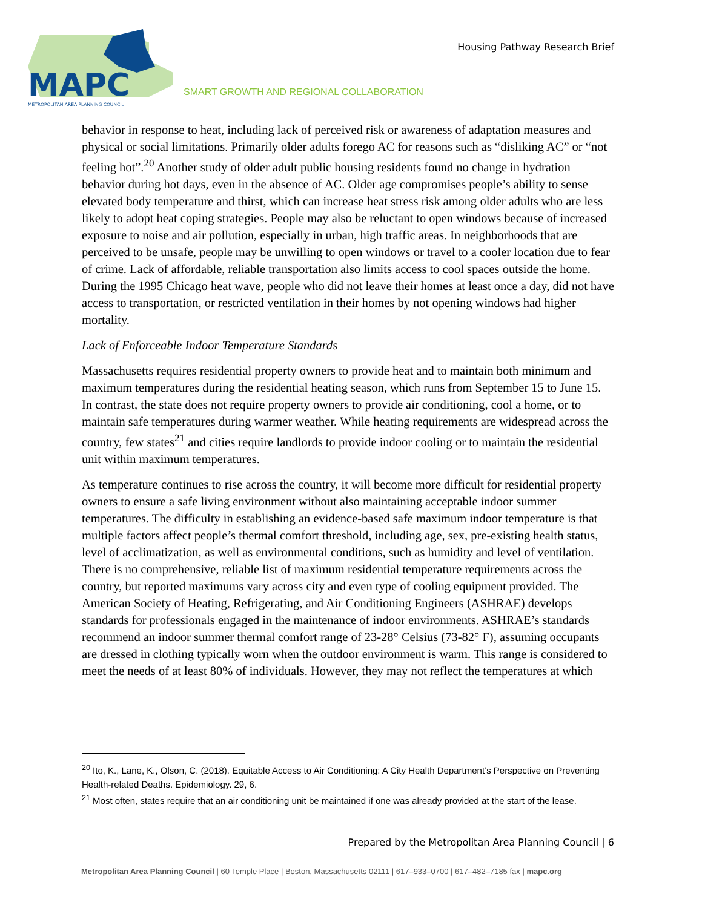MAPC
METROPOLITAN AREA PLANNING COUNCIL
Housing Pathway Research Brief
SMART GROWTH AND REGIONAL COLLABORATION
behavior in response to heat, including lack of perceived risk or awareness of adaptation measures and physical or social limitations. Primarily older adults forego AC for reasons such as “disliking AC” or “not feeling hot”.<sup>20</sup> Another study of older adult public housing residents found no change in hydration behavior during hot days, even in the absence of AC. Older age compromises people’s ability to sense elevated body temperature and thirst, which can increase heat stress risk among older adults who are less likely to adopt heat coping strategies. People may also be reluctant to open windows because of increased exposure to noise and air pollution, especially in urban, high traffic areas. In neighborhoods that are perceived to be unsafe, people may be unwilling to open windows or travel to a cooler location due to fear of crime. Lack of affordable, reliable transportation also limits access to cool spaces outside the home. During the 1995 Chicago heat wave, people who did not leave their homes at least once a day, did not have access to transportation, or restricted ventilation in their homes by not opening windows had higher mortality.
Lack of Enforceable Indoor Temperature Standards
Massachusetts requires residential property owners to provide heat and to maintain both minimum and maximum temperatures during the residential heating season, which runs from September 15 to June 15. In contrast, the state does not require property owners to provide air conditioning, cool a home, or to maintain safe temperatures during warmer weather. While heating requirements are widespread across the country, few states<sup>21</sup> and cities require landlords to provide indoor cooling or to maintain the residential unit within maximum temperatures.
As temperature continues to rise across the country, it will become more difficult for residential property owners to ensure a safe living environment without also maintaining acceptable indoor summer temperatures. The difficulty in establishing an evidence-based safe maximum indoor temperature is that multiple factors affect people’s thermal comfort threshold, including age, sex, pre-existing health status, level of acclimatization, as well as environmental conditions, such as humidity and level of ventilation. There is no comprehensive, reliable list of maximum residential temperature requirements across the country, but reported maximums vary across city and even type of cooling equipment provided. The American Society of Heating, Refrigerating, and Air Conditioning Engineers (ASHRAE) develops standards for professionals engaged in the maintenance of indoor environments. ASHRAE’s standards recommend an indoor summer thermal comfort range of 23-28° Celsius (73-82° F), assuming occupants are dressed in clothing typically worn when the outdoor environment is warm. This range is considered to meet the needs of at least 80% of individuals. However, they may not reflect the temperatures at which
<sup>20</sup> Ito, K., Lane, K., Olson, C. (2018). Equitable Access to Air Conditioning: A City Health Department’s Perspective on Preventing Health-related Deaths. Epidemiology. 29, 6.
<sup>21</sup> Most often, states require that an air conditioning unit be maintained if one was already provided at the start of the lease.
Prepared by the Metropolitan Area Planning Council | 6
Metropolitan Area Planning Council | 60 Temple Place | Boston, Massachusetts 02111 | 617–933–0700 | 617–482–7185 fax | mapc.org